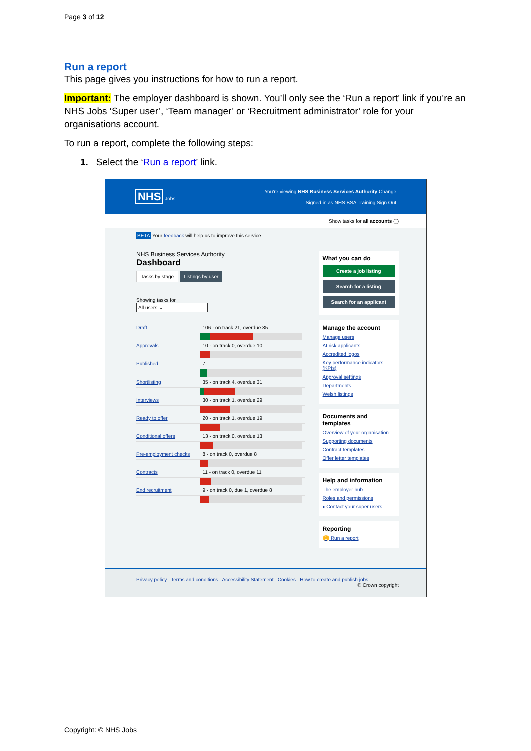Page 3 of 12
Run a report
This page gives you instructions for how to run a report.
Important: The employer dashboard is shown. You’ll only see the ‘Run a report’ link if you’re an NHS Jobs ‘Super user’, ‘Team manager’ or ‘Recruitment administrator’ role for your organisations account.
To run a report, complete the following steps:
1. Select the ‘Run a report’ link.
NHS Jobs
You're viewing NHS Business Services Authority Change
Signed in as NHS BSA Training Sign Out
Show tasks for all accounts ◯
BETA Your feedback will help us to improve this service.
NHS Business Services Authority
Dashboard
Tasks by stage Listings by user
Showing tasks for
All users ⌄
Draft 106 - on track 21, overdue 85
Approvals 10 - on track 0, overdue 10
Published 7
Shortlisting 35 - on track 4, overdue 31
Interviews 30 - on track 1, overdue 29
Ready to offer 20 - on track 1, overdue 19
Conditional offers 13 - on track 0, overdue 13
Pre-employment checks 8 - on track 0, overdue 8
Contracts 11 - on track 0, overdue 11
End recruitment 9 - on track 0, due 1, overdue 8
What you can do
Create a job listing
Search for a listing
Search for an applicant
Manage the account
Manage users
At risk applicants
Accredited logos
Key performance indicators (KPIs)
Approval settings
Departments
Welsh listings
Documents and templates
Overview of your organisation
Supporting documents
Contract templates
Offer letter templates
Help and information
The employer hub
Roles and permissions
▸ Contact your super users
Reporting
1 Run a report
Privacy policy Terms and conditions Accessibility Statement Cookies How to create and publish jobs
© Crown copyright
Copyright: © NHS Jobs